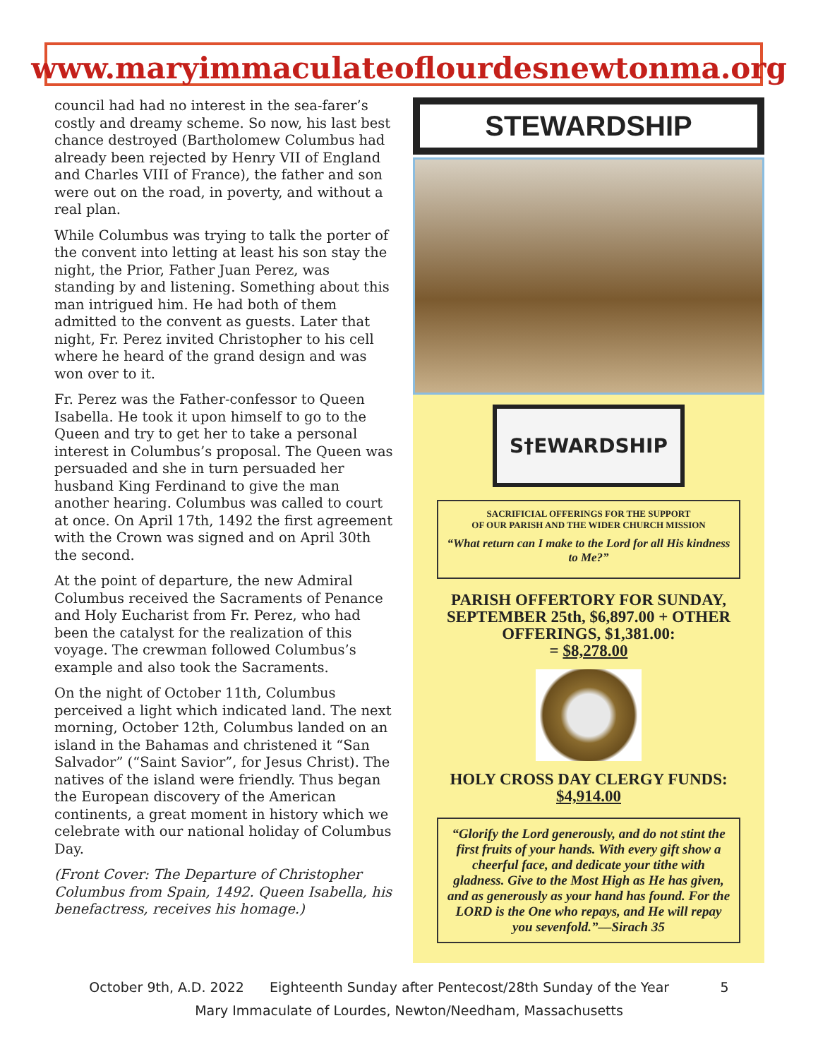www.maryimmaculateoflourdesnewtonma.org
council had had no interest in the sea-farer’s costly and dreamy scheme. So now, his last best chance destroyed (Bartholomew Columbus had already been rejected by Henry VII of England and Charles VIII of France), the father and son were out on the road, in poverty, and without a real plan.
While Columbus was trying to talk the porter of the convent into letting at least his son stay the night, the Prior, Father Juan Perez, was standing by and listening. Something about this man intrigued him. He had both of them admitted to the convent as guests. Later that night, Fr. Perez invited Christopher to his cell where he heard of the grand design and was won over to it.
Fr. Perez was the Father-confessor to Queen Isabella. He took it upon himself to go to the Queen and try to get her to take a personal interest in Columbus’s proposal. The Queen was persuaded and she in turn persuaded her husband King Ferdinand to give the man another hearing. Columbus was called to court at once. On April 17th, 1492 the first agreement with the Crown was signed and on April 30th the second.
At the point of departure, the new Admiral Columbus received the Sacraments of Penance and Holy Eucharist from Fr. Perez, who had been the catalyst for the realization of this voyage. The crewman followed Columbus’s example and also took the Sacraments.
On the night of October 11th, Columbus perceived a light which indicated land. The next morning, October 12th, Columbus landed on an island in the Bahamas and christened it “San Salvador” (“Saint Savior”, for Jesus Christ). The natives of the island were friendly. Thus began the European discovery of the American continents, a great moment in history which we celebrate with our national holiday of Columbus Day.
(Front Cover: The Departure of Christopher Columbus from Spain, 1492. Queen Isabella, his benefactress, receives his homage.)
STEWARDSHIP
S†EWARDSHIP
SACRIFICIAL OFFERINGS FOR THE SUPPORT
OF OUR PARISH AND THE WIDER CHURCH MISSION
“What return can I make to the Lord for all His kindness to Me?”
PARISH OFFERTORY FOR SUNDAY, SEPTEMBER 25th, $6,897.00 + OTHER OFFERINGS, $1,381.00:
= $8,278.00
HOLY CROSS DAY CLERGY FUNDS:
$4,914.00
“Glorify the Lord generously, and do not stint the first fruits of your hands. With every gift show a cheerful face, and dedicate your tithe with gladness. Give to the Most High as He has given, and as generously as your hand has found. For the LORD is the One who repays, and He will repay you sevenfold.”—Sirach 35
October 9th, A.D. 2022 Eighteenth Sunday after Pentecost/28th Sunday of the Year 5
Mary Immaculate of Lourdes, Newton/Needham, Massachusetts